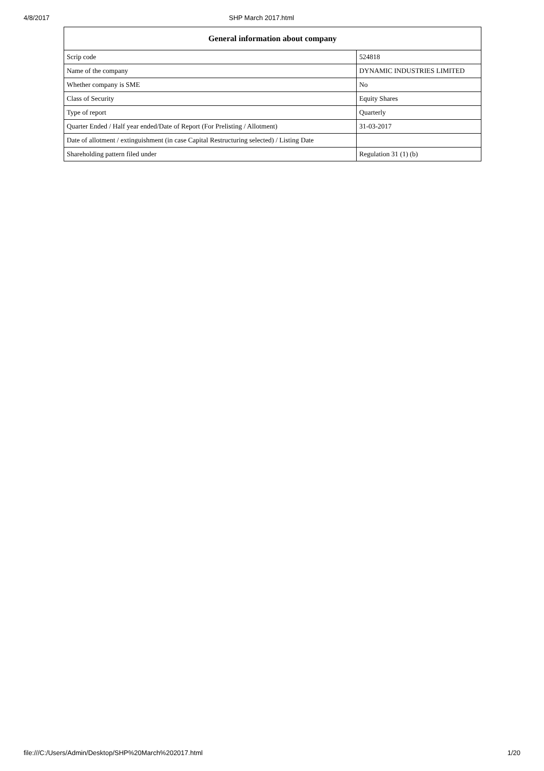4/8/2017 SHP March 2017.html
| General information about company | |
| --- | --- |
| Scrip code | 524818 |
| Name of the company | DYNAMIC INDUSTRIES LIMITED |
| Whether company is SME | No |
| Class of Security | Equity Shares |
| Type of report | Quarterly |
| Quarter Ended / Half year ended/Date of Report (For Prelisting / Allotment) | 31-03-2017 |
| Date of allotment / extinguishment (in case Capital Restructuring selected) / Listing Date | |
| Shareholding pattern filed under | Regulation 31 (1) (b) |
file:///C:/Users/Admin/Desktop/SHP%20March%202017.html 1/20